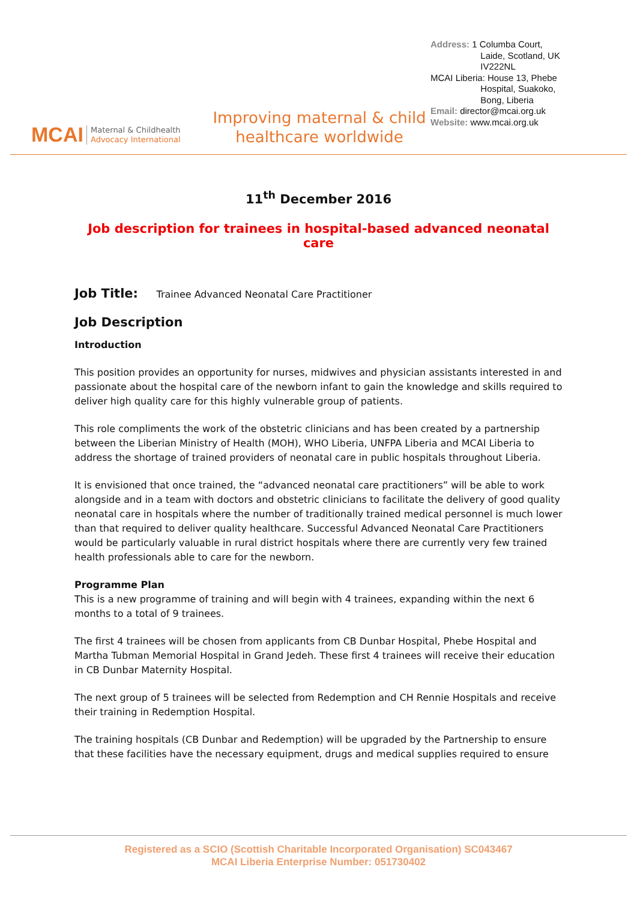MCAI Maternal & Childhealth
Advocacy International
Improving maternal & child
healthcare worldwide
Address: 1 Columba Court,
Laide, Scotland, UK
IV222NL
MCAI Liberia: House 13, Phebe
Hospital, Suakoko,
Bong, Liberia
Email: director@mcai.org.uk
Website: www.mcai.org.uk
11<sup>th</sup> December 2016
Job description for trainees in hospital-based advanced neonatal care
Job Title: Trainee Advanced Neonatal Care Practitioner
Job Description
Introduction
This position provides an opportunity for nurses, midwives and physician assistants interested in and passionate about the hospital care of the newborn infant to gain the knowledge and skills required to deliver high quality care for this highly vulnerable group of patients.
This role compliments the work of the obstetric clinicians and has been created by a partnership between the Liberian Ministry of Health (MOH), WHO Liberia, UNFPA Liberia and MCAI Liberia to address the shortage of trained providers of neonatal care in public hospitals throughout Liberia.
It is envisioned that once trained, the “advanced neonatal care practitioners” will be able to work alongside and in a team with doctors and obstetric clinicians to facilitate the delivery of good quality neonatal care in hospitals where the number of traditionally trained medical personnel is much lower than that required to deliver quality healthcare. Successful Advanced Neonatal Care Practitioners would be particularly valuable in rural district hospitals where there are currently very few trained health professionals able to care for the newborn.
Programme Plan
This is a new programme of training and will begin with 4 trainees, expanding within the next 6 months to a total of 9 trainees.
The first 4 trainees will be chosen from applicants from CB Dunbar Hospital, Phebe Hospital and Martha Tubman Memorial Hospital in Grand Jedeh. These first 4 trainees will receive their education in CB Dunbar Maternity Hospital.
The next group of 5 trainees will be selected from Redemption and CH Rennie Hospitals and receive their training in Redemption Hospital.
The training hospitals (CB Dunbar and Redemption) will be upgraded by the Partnership to ensure that these facilities have the necessary equipment, drugs and medical supplies required to ensure
Registered as a SCIO (Scottish Charitable Incorporated Organisation) SC043467
MCAI Liberia Enterprise Number: 051730402